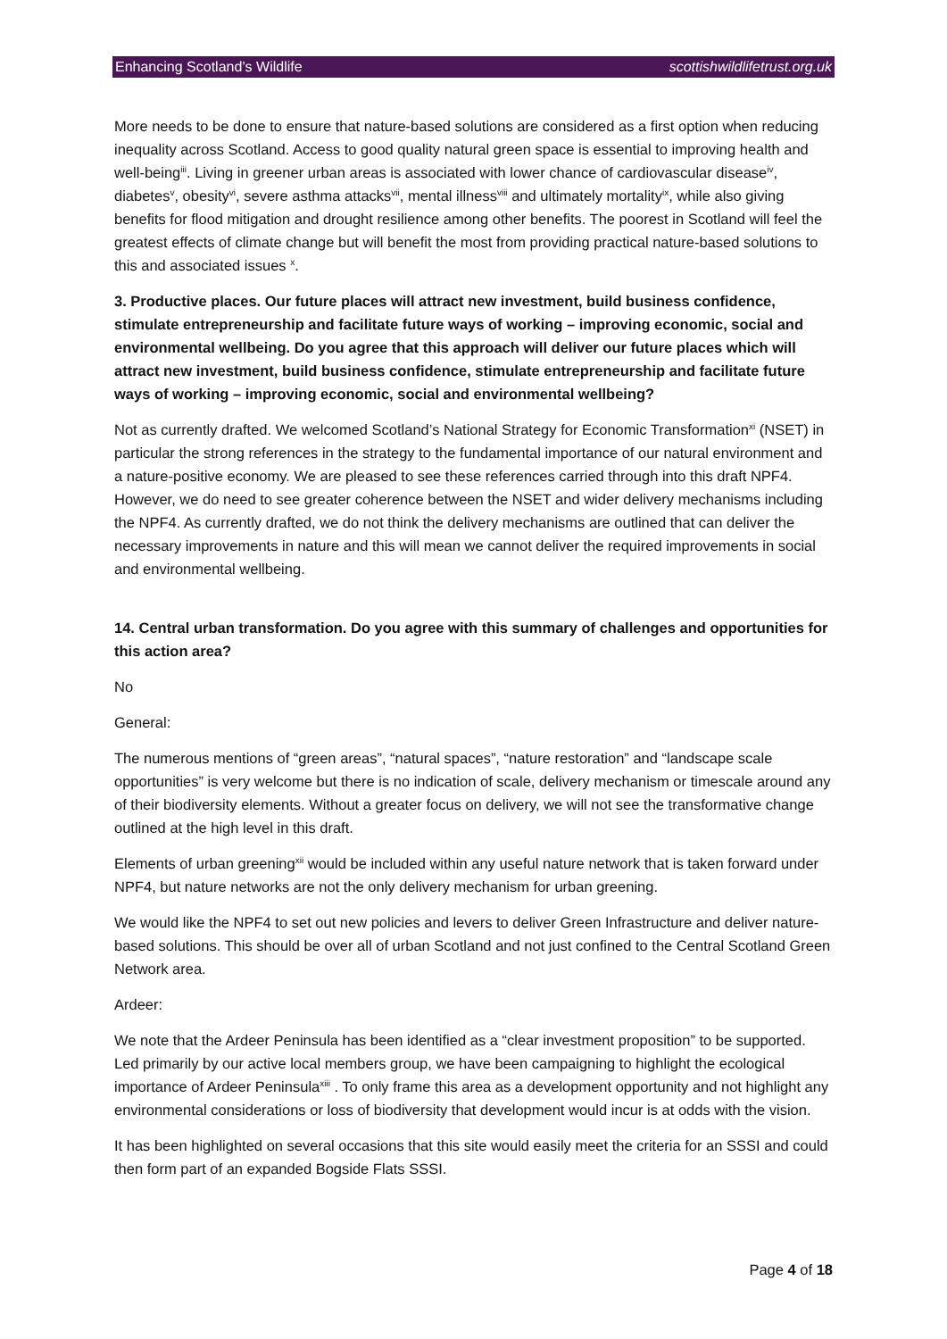Enhancing Scotland’s Wildlife scottishwildlifetrust.org.uk
More needs to be done to ensure that nature-based solutions are considered as a first option when reducing inequality across Scotland. Access to good quality natural green space is essential to improving health and well-being<sup>iii</sup>. Living in greener urban areas is associated with lower chance of cardiovascular disease<sup>iv</sup>, diabetes<sup>v</sup>, obesity<sup>vi</sup>, severe asthma attacks<sup>vii</sup>, mental illness<sup>viii</sup> and ultimately mortality<sup>ix</sup>, while also giving benefits for flood mitigation and drought resilience among other benefits. The poorest in Scotland will feel the greatest effects of climate change but will benefit the most from providing practical nature-based solutions to this and associated issues <sup>x</sup>.
3. Productive places. Our future places will attract new investment, build business confidence, stimulate entrepreneurship and facilitate future ways of working – improving economic, social and environmental wellbeing. Do you agree that this approach will deliver our future places which will attract new investment, build business confidence, stimulate entrepreneurship and facilitate future ways of working – improving economic, social and environmental wellbeing?
Not as currently drafted. We welcomed Scotland’s National Strategy for Economic Transformation<sup>xi</sup> (NSET) in particular the strong references in the strategy to the fundamental importance of our natural environment and a nature-positive economy. We are pleased to see these references carried through into this draft NPF4. However, we do need to see greater coherence between the NSET and wider delivery mechanisms including the NPF4. As currently drafted, we do not think the delivery mechanisms are outlined that can deliver the necessary improvements in nature and this will mean we cannot deliver the required improvements in social and environmental wellbeing.
14. Central urban transformation. Do you agree with this summary of challenges and opportunities for this action area?
No
General:
The numerous mentions of “green areas”, “natural spaces”, “nature restoration” and “landscape scale opportunities” is very welcome but there is no indication of scale, delivery mechanism or timescale around any of their biodiversity elements. Without a greater focus on delivery, we will not see the transformative change outlined at the high level in this draft.
Elements of urban greening<sup>xii</sup> would be included within any useful nature network that is taken forward under NPF4, but nature networks are not the only delivery mechanism for urban greening.
We would like the NPF4 to set out new policies and levers to deliver Green Infrastructure and deliver nature-based solutions. This should be over all of urban Scotland and not just confined to the Central Scotland Green Network area.
Ardeer:
We note that the Ardeer Peninsula has been identified as a “clear investment proposition” to be supported. Led primarily by our active local members group, we have been campaigning to highlight the ecological importance of Ardeer Peninsula<sup>xiii</sup> . To only frame this area as a development opportunity and not highlight any environmental considerations or loss of biodiversity that development would incur is at odds with the vision.
It has been highlighted on several occasions that this site would easily meet the criteria for an SSSI and could then form part of an expanded Bogside Flats SSSI.
Page 4 of 18